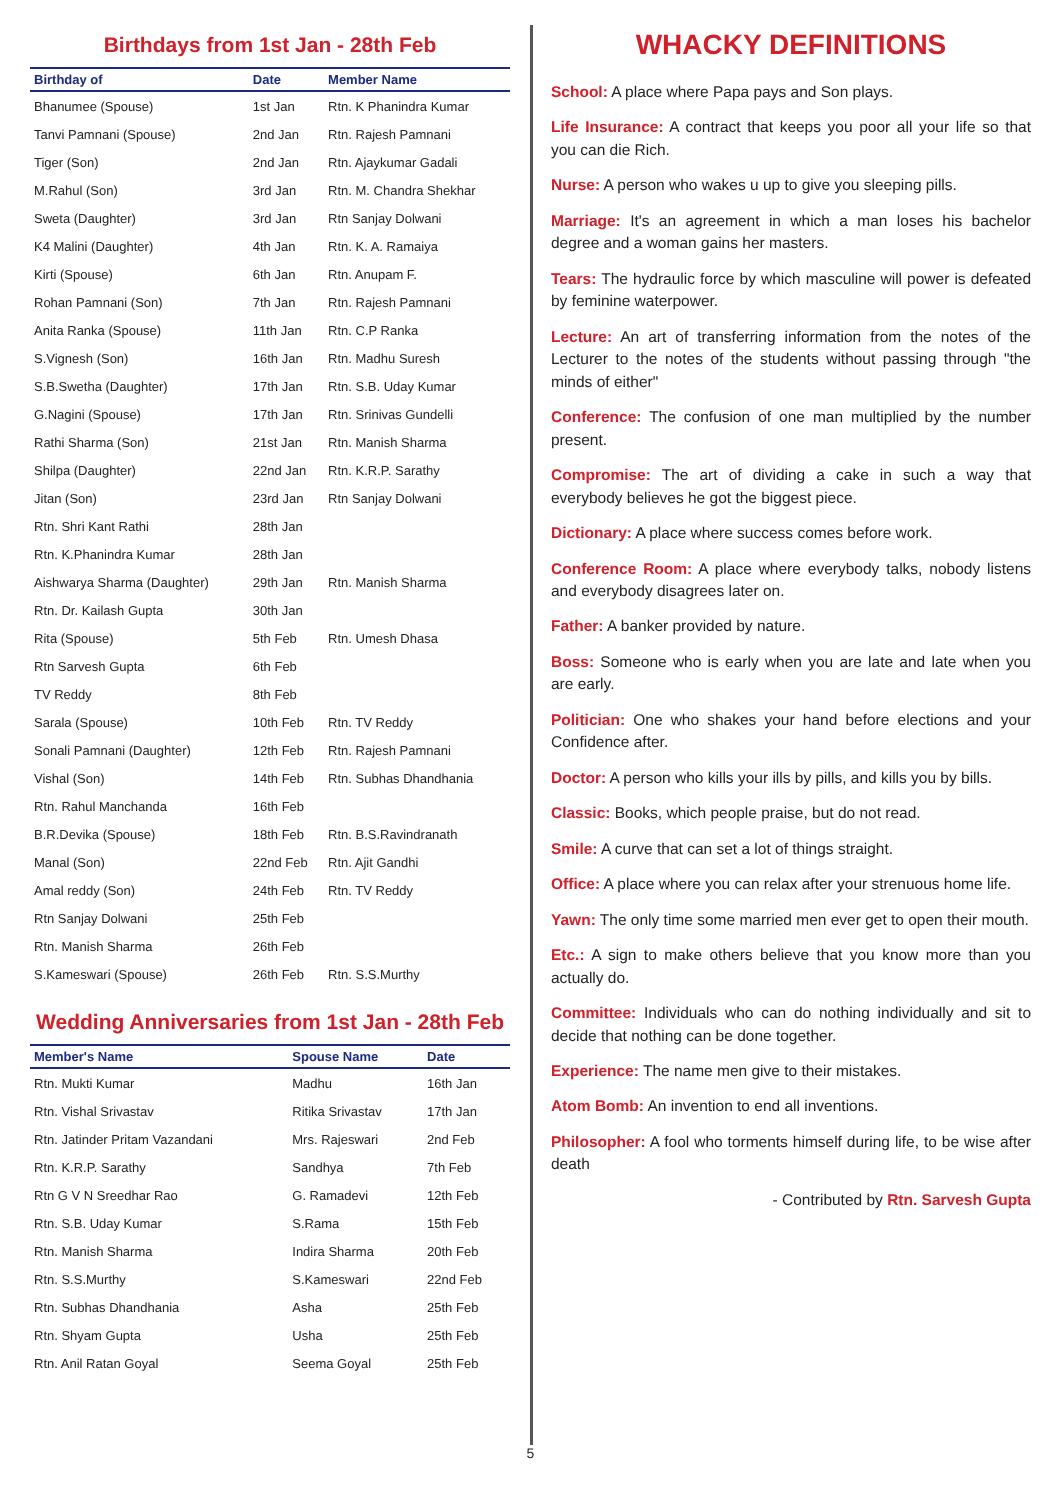Birthdays from 1st Jan - 28th Feb
| Birthday of | Date | Member Name |
| --- | --- | --- |
| Bhanumee (Spouse) | 1st Jan | Rtn. K Phanindra Kumar |
| Tanvi Pamnani (Spouse) | 2nd Jan | Rtn. Rajesh Pamnani |
| Tiger (Son) | 2nd Jan | Rtn. Ajaykumar Gadali |
| M.Rahul (Son) | 3rd Jan | Rtn. M. Chandra Shekhar |
| Sweta (Daughter) | 3rd Jan | Rtn Sanjay Dolwani |
| K4 Malini (Daughter) | 4th Jan | Rtn. K. A. Ramaiya |
| Kirti (Spouse) | 6th Jan | Rtn. Anupam F. |
| Rohan Pamnani (Son) | 7th Jan | Rtn. Rajesh Pamnani |
| Anita Ranka (Spouse) | 11th Jan | Rtn. C.P Ranka |
| S.Vignesh (Son) | 16th Jan | Rtn. Madhu Suresh |
| S.B.Swetha (Daughter) | 17th Jan | Rtn. S.B. Uday Kumar |
| G.Nagini (Spouse) | 17th Jan | Rtn. Srinivas Gundelli |
| Rathi Sharma (Son) | 21st Jan | Rtn. Manish Sharma |
| Shilpa (Daughter) | 22nd Jan | Rtn. K.R.P. Sarathy |
| Jitan (Son) | 23rd Jan | Rtn Sanjay Dolwani |
| Rtn. Shri Kant Rathi | 28th Jan | |
| Rtn. K.Phanindra Kumar | 28th Jan | |
| Aishwarya Sharma (Daughter) | 29th Jan | Rtn. Manish Sharma |
| Rtn. Dr. Kailash Gupta | 30th Jan | |
| Rita (Spouse) | 5th Feb | Rtn. Umesh Dhasa |
| Rtn Sarvesh Gupta | 6th Feb | |
| TV Reddy | 8th Feb | |
| Sarala (Spouse) | 10th Feb | Rtn. TV Reddy |
| Sonali Pamnani (Daughter) | 12th Feb | Rtn. Rajesh Pamnani |
| Vishal (Son) | 14th Feb | Rtn. Subhas Dhandhania |
| Rtn. Rahul Manchanda | 16th Feb | |
| B.R.Devika (Spouse) | 18th Feb | Rtn. B.S.Ravindranath |
| Manal (Son) | 22nd Feb | Rtn. Ajit Gandhi |
| Amal reddy (Son) | 24th Feb | Rtn. TV Reddy |
| Rtn Sanjay Dolwani | 25th Feb | |
| Rtn. Manish Sharma | 26th Feb | |
| S.Kameswari (Spouse) | 26th Feb | Rtn. S.S.Murthy |
Wedding Anniversaries from 1st Jan - 28th Feb
| Member's Name | Spouse Name | Date |
| --- | --- | --- |
| Rtn. Mukti Kumar | Madhu | 16th Jan |
| Rtn. Vishal Srivastav | Ritika Srivastav | 17th Jan |
| Rtn. Jatinder Pritam Vazandani | Mrs. Rajeswari | 2nd Feb |
| Rtn. K.R.P. Sarathy | Sandhya | 7th Feb |
| Rtn G V N Sreedhar Rao | G. Ramadevi | 12th Feb |
| Rtn. S.B. Uday Kumar | S.Rama | 15th Feb |
| Rtn. Manish Sharma | Indira Sharma | 20th Feb |
| Rtn. S.S.Murthy | S.Kameswari | 22nd Feb |
| Rtn. Subhas Dhandhania | Asha | 25th Feb |
| Rtn. Shyam Gupta | Usha | 25th Feb |
| Rtn. Anil Ratan Goyal | Seema Goyal | 25th Feb |
WHACKY DEFINITIONS
School: A place where Papa pays and Son plays.
Life Insurance: A contract that keeps you poor all your life so that you can die Rich.
Nurse: A person who wakes u up to give you sleeping pills.
Marriage: It's an agreement in which a man loses his bachelor degree and a woman gains her masters.
Tears: The hydraulic force by which masculine will power is defeated by feminine waterpower.
Lecture: An art of transferring information from the notes of the Lecturer to the notes of the students without passing through "the minds of either"
Conference: The confusion of one man multiplied by the number present.
Compromise: The art of dividing a cake in such a way that everybody believes he got the biggest piece.
Dictionary: A place where success comes before work.
Conference Room: A place where everybody talks, nobody listens and everybody disagrees later on.
Father: A banker provided by nature.
Boss: Someone who is early when you are late and late when you are early.
Politician: One who shakes your hand before elections and your Confidence after.
Doctor: A person who kills your ills by pills, and kills you by bills.
Classic: Books, which people praise, but do not read.
Smile: A curve that can set a lot of things straight.
Office: A place where you can relax after your strenuous home life.
Yawn: The only time some married men ever get to open their mouth.
Etc.: A sign to make others believe that you know more than you actually do.
Committee: Individuals who can do nothing individually and sit to decide that nothing can be done together.
Experience: The name men give to their mistakes.
Atom Bomb: An invention to end all inventions.
Philosopher: A fool who torments himself during life, to be wise after death
- Contributed by Rtn. Sarvesh Gupta
5